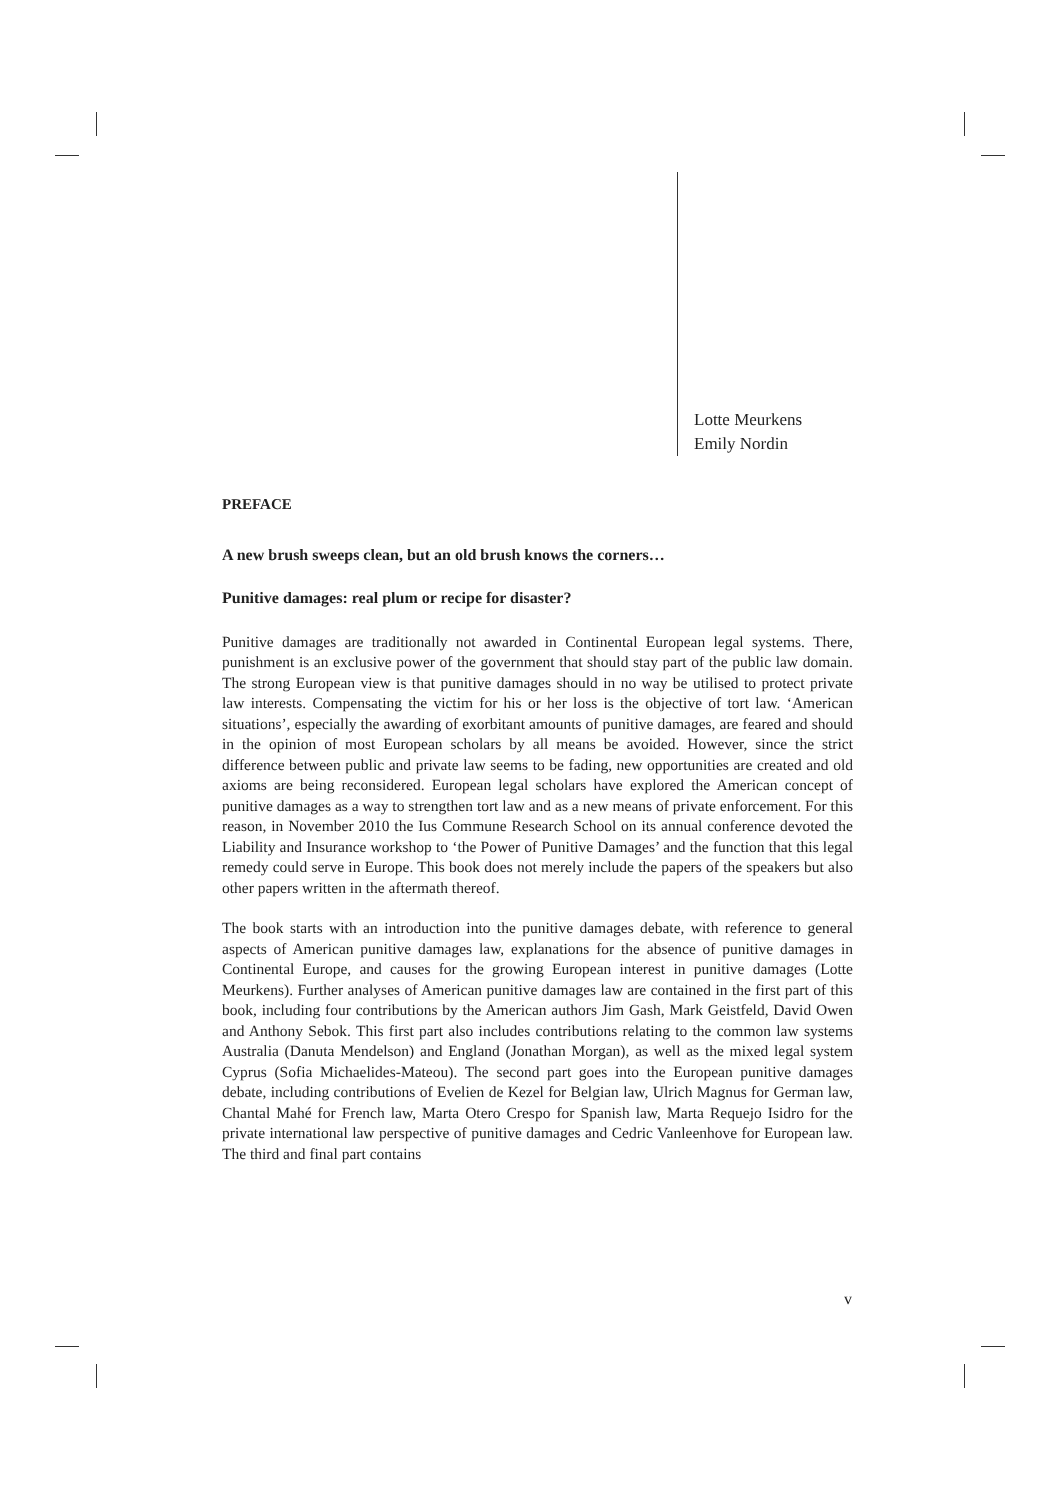Lotte Meurkens
Emily Nordin
PREFACE
A new brush sweeps clean, but an old brush knows the corners…
Punitive damages: real plum or recipe for disaster?
Punitive damages are traditionally not awarded in Continental European legal systems. There, punishment is an exclusive power of the government that should stay part of the public law domain. The strong European view is that punitive damages should in no way be utilised to protect private law interests. Compensating the victim for his or her loss is the objective of tort law. ‘American situations’, especially the awarding of exorbitant amounts of punitive damages, are feared and should in the opinion of most European scholars by all means be avoided. However, since the strict difference between public and private law seems to be fading, new opportunities are created and old axioms are being reconsidered. European legal scholars have explored the American concept of punitive damages as a way to strengthen tort law and as a new means of private enforcement. For this reason, in November 2010 the Ius Commune Research School on its annual conference devoted the Liability and Insurance workshop to ‘the Power of Punitive Damages’ and the function that this legal remedy could serve in Europe. This book does not merely include the papers of the speakers but also other papers written in the aftermath thereof.
The book starts with an introduction into the punitive damages debate, with reference to general aspects of American punitive damages law, explanations for the absence of punitive damages in Continental Europe, and causes for the growing European interest in punitive damages (Lotte Meurkens). Further analyses of American punitive damages law are contained in the first part of this book, including four contributions by the American authors Jim Gash, Mark Geistfeld, David Owen and Anthony Sebok. This first part also includes contributions relating to the common law systems Australia (Danuta Mendelson) and England (Jonathan Morgan), as well as the mixed legal system Cyprus (Sofia Michaelides-Mateou). The second part goes into the European punitive damages debate, including contributions of Evelien de Kezel for Belgian law, Ulrich Magnus for German law, Chantal Mahé for French law, Marta Otero Crespo for Spanish law, Marta Requejo Isidro for the private international law perspective of punitive damages and Cedric Vanleenhove for European law. The third and final part contains
v